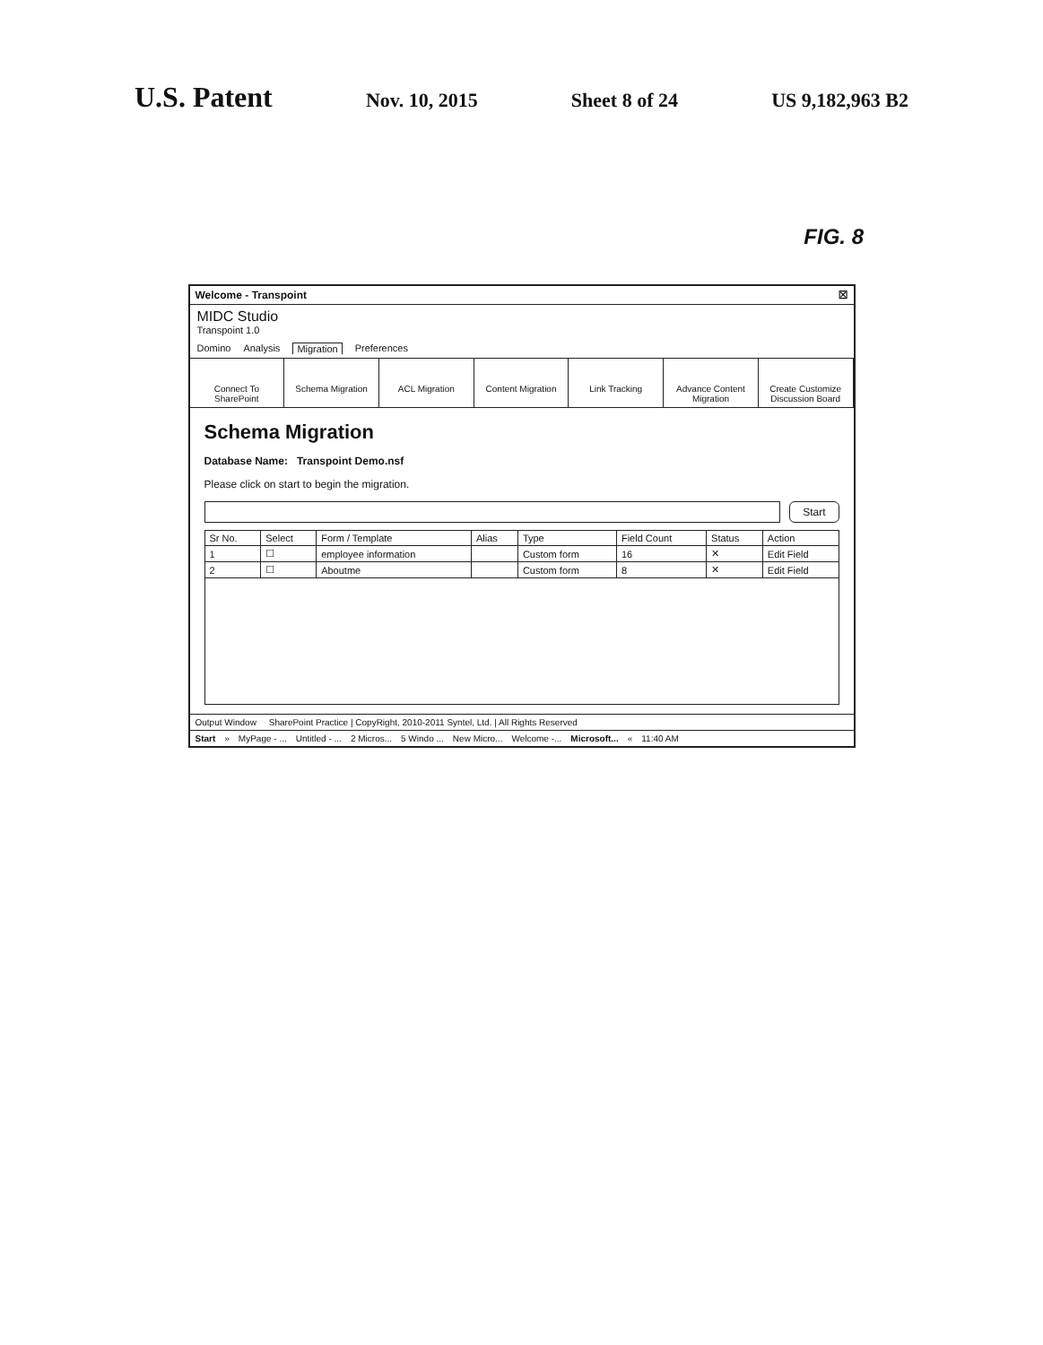U.S. Patent Nov. 10, 2015 Sheet 8 of 24 US 9,182,963 B2
FIG. 8
Welcome - Transpoint ☒
MIDC Studio
Transpoint 1.0
Domino Analysis Migration Preferences
Connect To SharePoint Schema Migration ACL Migration Content Migration Link Tracking Advance Content Migration Create Customize Discussion Board
Schema Migration
Database Name: Transpoint Demo.nsf
Please click on start to begin the migration.
Start
| Sr No. | Select | Form / Template | Alias | Type | Field Count | Status | Action |
| --- | --- | --- | --- | --- | --- | --- | --- |
| 1 | ☐ | employee information | | Custom form | 16 | ✕ | Edit Field |
| 2 | ☐ | Aboutme | | Custom form | 8 | ✕ | Edit Field |
Output Window SharePoint Practice | CopyRight, 2010-2011 Syntel, Ltd. | All Rights Reserved
Start » MyPage - ... Untitled - ... 2 Micros... 5 Windo ... New Micro... Welcome -... Microsoft... « 11:40 AM